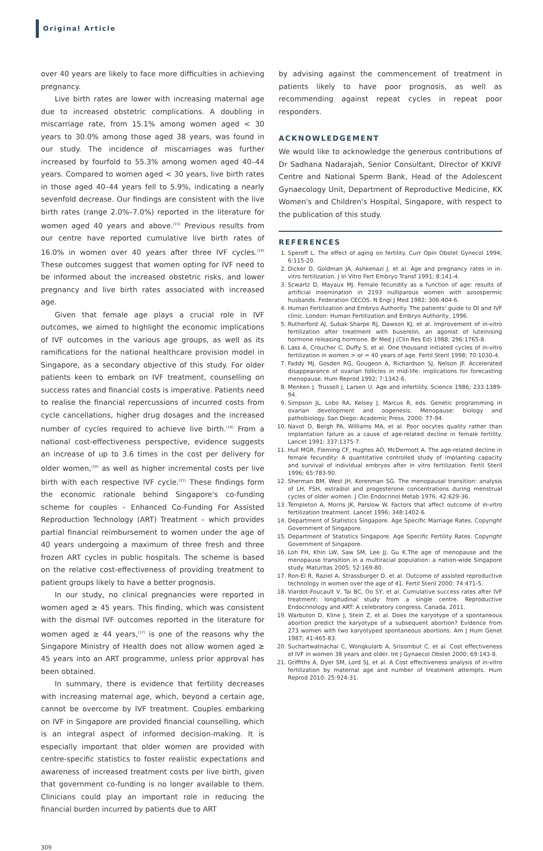Original Article
over 40 years are likely to face more difficulties in achieving pregnancy.
Live birth rates are lower with increasing maternal age due to increased obstetric complications. A doubling in miscarriage rate, from 15.1% among women aged < 30 years to 30.0% among those aged 38 years, was found in our study. The incidence of miscarriages was further increased by fourfold to 55.3% among women aged 40–44 years. Compared to women aged < 30 years, live birth rates in those aged 40–44 years fell to 5.9%, indicating a nearly sevenfold decrease. Our findings are consistent with the live birth rates (range 2.0%–7.0%) reported in the literature for women aged 40 years and above.<sup>(15)</sup> Previous results from our centre have reported cumulative live birth rates of 16.0% in women over 40 years after three IVF cycles.<sup>(19)</sup> These outcomes suggest that women opting for IVF need to be informed about the increased obstetric risks, and lower pregnancy and live birth rates associated with increased age.
Given that female age plays a crucial role in IVF outcomes, we aimed to highlight the economic implications of IVF outcomes in the various age groups, as well as its ramifications for the national healthcare provision model in Singapore, as a secondary objective of this study. For older patients keen to embark on IVF treatment, counselling on success rates and financial costs is imperative. Patients need to realise the financial repercussions of incurred costs from cycle cancellations, higher drug dosages and the increased number of cycles required to achieve live birth.<sup>(19)</sup> From a national cost-effectiveness perspective, evidence suggests an increase of up to 3.6 times in the cost per delivery for older women,<sup>(20)</sup> as well as higher incremental costs per live birth with each respective IVF cycle.<sup>(21)</sup> These findings form the economic rationale behind Singapore's co-funding scheme for couples – Enhanced Co-Funding For Assisted Reproduction Technology (ART) Treatment – which provides partial financial reimbursement to women under the age of 40 years undergoing a maximum of three fresh and three frozen ART cycles in public hospitals. The scheme is based on the relative cost-effectiveness of providing treatment to patient groups likely to have a better prognosis.
In our study, no clinical pregnancies were reported in women aged ≥ 45 years. This finding, which was consistent with the dismal IVF outcomes reported in the literature for women aged ≥ 44 years,<sup>(17)</sup> is one of the reasons why the Singapore Ministry of Health does not allow women aged ≥ 45 years into an ART programme, unless prior approval has been obtained.
In summary, there is evidence that fertility decreases with increasing maternal age, which, beyond a certain age, cannot be overcome by IVF treatment. Couples embarking on IVF in Singapore are provided financial counselling, which is an integral aspect of informed decision-making. It is especially important that older women are provided with centre-specific statistics to foster realistic expectations and awareness of increased treatment costs per live birth, given that government co-funding is no longer available to them. Clinicians could play an important role in reducing the financial burden incurred by patients due to ART
by advising against the commencement of treatment in patients likely to have poor prognosis, as well as recommending against repeat cycles in repeat poor responders.
ACKNOWLEDGEMENT
We would like to acknowledge the generous contributions of Dr Sadhana Nadarajah, Senior Consultant, Director of KKIVF Centre and National Sperm Bank, Head of the Adolescent Gynaecology Unit, Department of Reproductive Medicine, KK Women's and Children's Hospital, Singapore, with respect to the publication of this study.
REFERENCES
1. Speroff L. The effect of aging on fertility. Curr Opin Obstet Gynecol 1994; 6:115-20.
2. Dicker D, Goldman JA, Ashkenazi J, et al. Age and pregnancy rates in in-vitro fertilization. J In Vitro Fert Embryo Transf 1991; 8:141-4.
3. Scwartz D, Mayaux MJ. Female fecundity as a function of age: results of artificial insemination in 2193 nulliparous women with azoospermic husbands. Federation CECOS. N Engl J Med 1982; 306:404-6.
4. Human Fertilization and Embryo Authority. The patients' guide to DI and IVF clinic. London: Human Fertilization and Embryo Authority, 1996.
5. Rutherford AJ, Subak-Sharpe RJ, Dawson KJ, et al. Improvement of in-vitro fertilization after treatment with buserelin, an agonist of luteinising hormone releasing hormone. Br Med J (Clin Res Ed) 1988; 296:1765-8.
6. Lass A, Croucher C, Duffy S, et al. One thousand initiated cycles of in-vitro fertilization in women > or = 40 years of age. Fertil Steril 1998; 70:1030-4.
7. Faddy MJ, Gosden RG, Gougeon A, Richardson SJ, Nelson JF. Accelerated disappearance of ovarian follicles in mid-life: implications for forecasting menopause. Hum Reprod 1992; 7:1342-6.
8. Menken J, Trussell J, Larsen U. Age and infertility. Science 1986; 233:1389-94.
9. Simpson JL. Lobo RA, Kelsey J, Marcus R, eds. Genetic programming in ovarian development and oogenesis. Menopause: biology and pathobiology. San Diego: Academic Press, 2000: 77-94.
10. Navot D, Bergh PA, Williams MA, et al. Poor oocytes quality rather than implantation failure as a cause of age-related decline in female fertility. Lancet 1991; 337:1375-7.
11. Hull MGR, Fleming CF, Hughes AO, McDermott A. The age-related decline in female fecundity: A quantitative controlled study of implanting capacity and survival of individual embryos after in vitro fertilization. Fertil Steril 1996; 65:783-90.
12. Sherman BM, West JH, Korenman SG. The menopausal transition: analysis of LH, FSH, estradiol and progesterone concentrations during menstrual cycles of older women. J Clin Endocrinol Metab 1976; 42:629-36.
13. Templeton A, Morris JK, Parslow W. Factors that affect outcome of in-vitro fertilization treatment. Lancet 1996; 348:1402-6.
14. Department of Statistics Singapore. Age Specific Marriage Rates. Copyright Government of Singapore.
15. Department of Statistics Singapore. Age Specific Fertility Rates. Copyright Government of Singapore.
16. Loh FH, Khin LW, Saw SM, Lee JJ, Gu K.The age of menopause and the menopause transition in a multiracial population: a nation-wide Singapore study. Maturitas 2005; 52:169-80.
17. Ron-El R, Raziel A, Strassburger D, et al. Outcome of assisted reproductive technology in women over the age of 41. Fertil Steril 2000; 74:471-5.
18. Viardot-Foucault V, Tai BC, Oo SY, et al. Cumulative success rates after IVF treatment: longitudinal study from a single centre. Reproductive Endocrinology and ART: A celebratory congress. Canada, 2011.
19. Warbuton D, Kline J, Stein Z, et al. Does the karyotype of a spontaneous abortion predict the karyotype of a subsequent abortion? Evidence from 273 women with two karyotyped spontaneous abortions. Am J Hum Genet 1987; 41:465-83.
20. Suchartwatnachai C, Wongkularb A, Srisombut C, et al. Cost effectiveness of IVF in women 38 years and older. Int J Gynaecol Obstet 2000; 69:143-8.
21. Griffiths A, Dyer SM, Lord SJ, et al. A Cost effectiveness analysis of in-vitro fertilization by maternal age and number of treatment attempts. Hum Reprod 2010; 25:924-31.
309